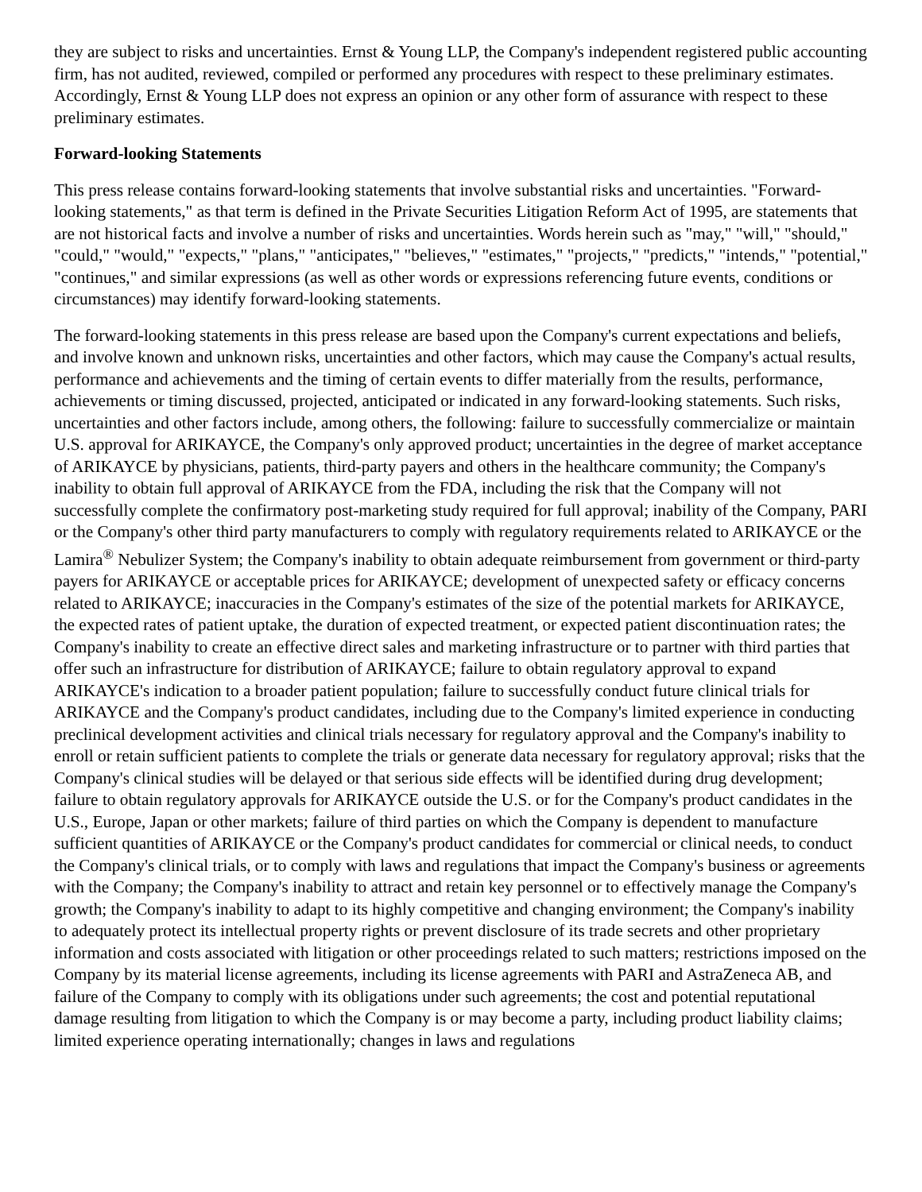they are subject to risks and uncertainties. Ernst & Young LLP, the Company's independent registered public accounting firm, has not audited, reviewed, compiled or performed any procedures with respect to these preliminary estimates. Accordingly, Ernst & Young LLP does not express an opinion or any other form of assurance with respect to these preliminary estimates.
Forward-looking Statements
This press release contains forward-looking statements that involve substantial risks and uncertainties. "Forward-looking statements," as that term is defined in the Private Securities Litigation Reform Act of 1995, are statements that are not historical facts and involve a number of risks and uncertainties. Words herein such as "may," "will," "should," "could," "would," "expects," "plans," "anticipates," "believes," "estimates," "projects," "predicts," "intends," "potential," "continues," and similar expressions (as well as other words or expressions referencing future events, conditions or circumstances) may identify forward-looking statements.
The forward-looking statements in this press release are based upon the Company's current expectations and beliefs, and involve known and unknown risks, uncertainties and other factors, which may cause the Company's actual results, performance and achievements and the timing of certain events to differ materially from the results, performance, achievements or timing discussed, projected, anticipated or indicated in any forward-looking statements. Such risks, uncertainties and other factors include, among others, the following: failure to successfully commercialize or maintain U.S. approval for ARIKAYCE, the Company's only approved product; uncertainties in the degree of market acceptance of ARIKAYCE by physicians, patients, third-party payers and others in the healthcare community; the Company's inability to obtain full approval of ARIKAYCE from the FDA, including the risk that the Company will not successfully complete the confirmatory post-marketing study required for full approval; inability of the Company, PARI or the Company's other third party manufacturers to comply with regulatory requirements related to ARIKAYCE or the Lamira<sup>®</sup> Nebulizer System; the Company's inability to obtain adequate reimbursement from government or third-party payers for ARIKAYCE or acceptable prices for ARIKAYCE; development of unexpected safety or efficacy concerns related to ARIKAYCE; inaccuracies in the Company's estimates of the size of the potential markets for ARIKAYCE, the expected rates of patient uptake, the duration of expected treatment, or expected patient discontinuation rates; the Company's inability to create an effective direct sales and marketing infrastructure or to partner with third parties that offer such an infrastructure for distribution of ARIKAYCE; failure to obtain regulatory approval to expand ARIKAYCE's indication to a broader patient population; failure to successfully conduct future clinical trials for ARIKAYCE and the Company's product candidates, including due to the Company's limited experience in conducting preclinical development activities and clinical trials necessary for regulatory approval and the Company's inability to enroll or retain sufficient patients to complete the trials or generate data necessary for regulatory approval; risks that the Company's clinical studies will be delayed or that serious side effects will be identified during drug development; failure to obtain regulatory approvals for ARIKAYCE outside the U.S. or for the Company's product candidates in the U.S., Europe, Japan or other markets; failure of third parties on which the Company is dependent to manufacture sufficient quantities of ARIKAYCE or the Company's product candidates for commercial or clinical needs, to conduct the Company's clinical trials, or to comply with laws and regulations that impact the Company's business or agreements with the Company; the Company's inability to attract and retain key personnel or to effectively manage the Company's growth; the Company's inability to adapt to its highly competitive and changing environment; the Company's inability to adequately protect its intellectual property rights or prevent disclosure of its trade secrets and other proprietary information and costs associated with litigation or other proceedings related to such matters; restrictions imposed on the Company by its material license agreements, including its license agreements with PARI and AstraZeneca AB, and failure of the Company to comply with its obligations under such agreements; the cost and potential reputational damage resulting from litigation to which the Company is or may become a party, including product liability claims; limited experience operating internationally; changes in laws and regulations